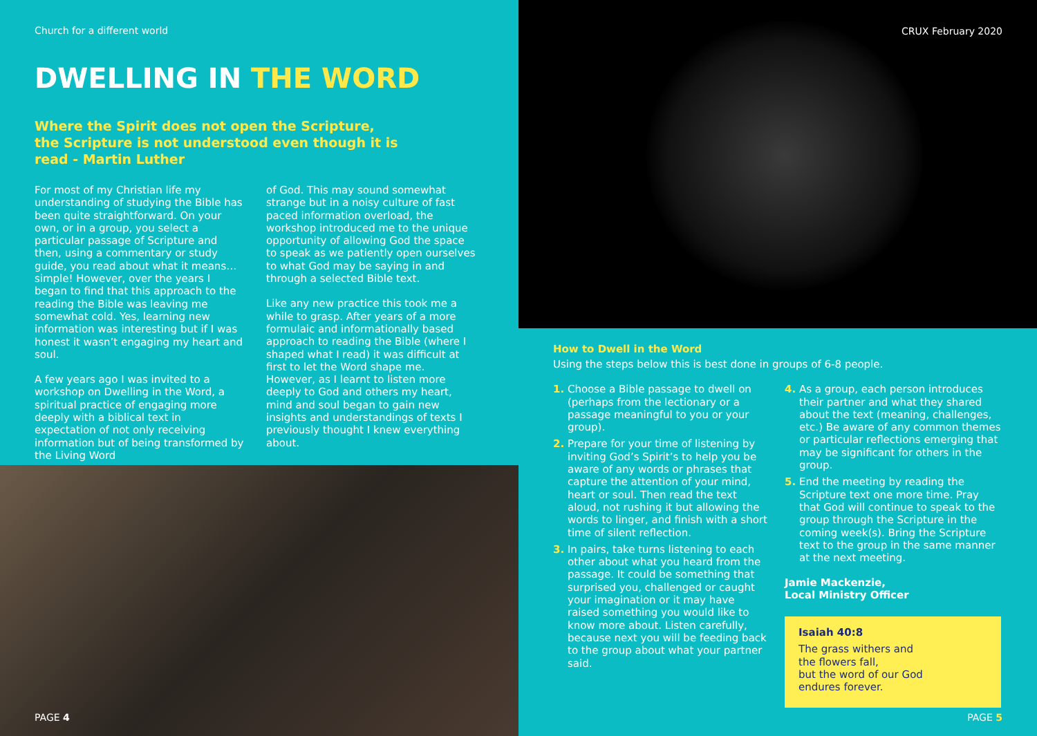Church for a different world
DWELLING IN THE WORD
Where the Spirit does not open the Scripture,
the Scripture is not understood even though it is
read - Martin Luther
For most of my Christian life my understanding of studying the Bible has been quite straightforward. On your own, or in a group, you select a particular passage of Scripture and then, using a commentary or study guide, you read about what it means… simple! However, over the years I began to find that this approach to the reading the Bible was leaving me somewhat cold. Yes, learning new information was interesting but if I was honest it wasn’t engaging my heart and soul.
A few years ago I was invited to a workshop on Dwelling in the Word, a spiritual practice of engaging more deeply with a biblical text in expectation of not only receiving information but of being transformed by the Living Word
of God. This may sound somewhat strange but in a noisy culture of fast paced information overload, the workshop introduced me to the unique opportunity of allowing God the space to speak as we patiently open ourselves to what God may be saying in and through a selected Bible text.
Like any new practice this took me a while to grasp. After years of a more formulaic and informationally based approach to reading the Bible (where I shaped what I read) it was difficult at first to let the Word shape me. However, as I learnt to listen more deeply to God and others my heart, mind and soul began to gain new insights and understandings of texts I previously thought I knew everything about.
PAGE 4
CRUX February 2020
How to Dwell in the Word
Using the steps below this is best done in groups of 6-8 people.
1. Choose a Bible passage to dwell on (perhaps from the lectionary or a passage meaningful to you or your group).
2. Prepare for your time of listening by inviting God’s Spirit’s to help you be aware of any words or phrases that capture the attention of your mind, heart or soul. Then read the text aloud, not rushing it but allowing the words to linger, and finish with a short time of silent reflection.
3. In pairs, take turns listening to each other about what you heard from the passage. It could be something that surprised you, challenged or caught your imagination or it may have raised something you would like to know more about. Listen carefully, because next you will be feeding back to the group about what your partner said.
4. As a group, each person introduces their partner and what they shared about the text (meaning, challenges, etc.) Be aware of any common themes or particular reflections emerging that may be significant for others in the group.
5. End the meeting by reading the Scripture text one more time. Pray that God will continue to speak to the group through the Scripture in the coming week(s). Bring the Scripture text to the group in the same manner at the next meeting.
Jamie Mackenzie,
Local Ministry Officer
Isaiah 40:8
The grass withers and
the flowers fall,
but the word of our God
endures forever.
PAGE 5